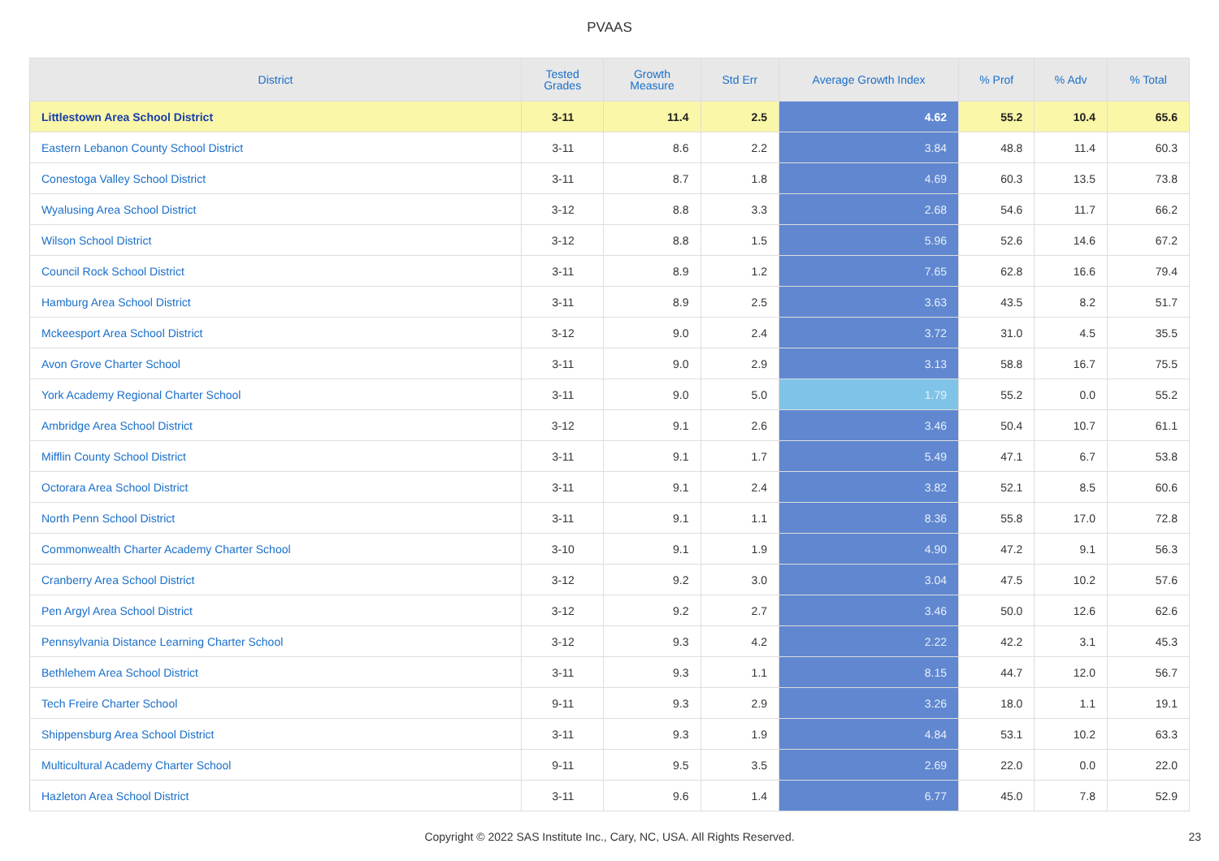PVAAS
| District | Tested Grades | Growth Measure | Std Err | Average Growth Index | % Prof | % Adv | % Total |
| --- | --- | --- | --- | --- | --- | --- | --- |
| Littlestown Area School District | 3-11 | 11.4 | 2.5 | 4.62 | 55.2 | 10.4 | 65.6 |
| Eastern Lebanon County School District | 3-11 | 8.6 | 2.2 | 3.84 | 48.8 | 11.4 | 60.3 |
| Conestoga Valley School District | 3-11 | 8.7 | 1.8 | 4.69 | 60.3 | 13.5 | 73.8 |
| Wyalusing Area School District | 3-12 | 8.8 | 3.3 | 2.68 | 54.6 | 11.7 | 66.2 |
| Wilson School District | 3-12 | 8.8 | 1.5 | 5.96 | 52.6 | 14.6 | 67.2 |
| Council Rock School District | 3-11 | 8.9 | 1.2 | 7.65 | 62.8 | 16.6 | 79.4 |
| Hamburg Area School District | 3-11 | 8.9 | 2.5 | 3.63 | 43.5 | 8.2 | 51.7 |
| Mckeesport Area School District | 3-12 | 9.0 | 2.4 | 3.72 | 31.0 | 4.5 | 35.5 |
| Avon Grove Charter School | 3-11 | 9.0 | 2.9 | 3.13 | 58.8 | 16.7 | 75.5 |
| York Academy Regional Charter School | 3-11 | 9.0 | 5.0 | 1.79 | 55.2 | 0.0 | 55.2 |
| Ambridge Area School District | 3-12 | 9.1 | 2.6 | 3.46 | 50.4 | 10.7 | 61.1 |
| Mifflin County School District | 3-11 | 9.1 | 1.7 | 5.49 | 47.1 | 6.7 | 53.8 |
| Octorara Area School District | 3-11 | 9.1 | 2.4 | 3.82 | 52.1 | 8.5 | 60.6 |
| North Penn School District | 3-11 | 9.1 | 1.1 | 8.36 | 55.8 | 17.0 | 72.8 |
| Commonwealth Charter Academy Charter School | 3-10 | 9.1 | 1.9 | 4.90 | 47.2 | 9.1 | 56.3 |
| Cranberry Area School District | 3-12 | 9.2 | 3.0 | 3.04 | 47.5 | 10.2 | 57.6 |
| Pen Argyl Area School District | 3-12 | 9.2 | 2.7 | 3.46 | 50.0 | 12.6 | 62.6 |
| Pennsylvania Distance Learning Charter School | 3-12 | 9.3 | 4.2 | 2.22 | 42.2 | 3.1 | 45.3 |
| Bethlehem Area School District | 3-11 | 9.3 | 1.1 | 8.15 | 44.7 | 12.0 | 56.7 |
| Tech Freire Charter School | 9-11 | 9.3 | 2.9 | 3.26 | 18.0 | 1.1 | 19.1 |
| Shippensburg Area School District | 3-11 | 9.3 | 1.9 | 4.84 | 53.1 | 10.2 | 63.3 |
| Multicultural Academy Charter School | 9-11 | 9.5 | 3.5 | 2.69 | 22.0 | 0.0 | 22.0 |
| Hazleton Area School District | 3-11 | 9.6 | 1.4 | 6.77 | 45.0 | 7.8 | 52.9 |
Copyright © 2022 SAS Institute Inc., Cary, NC, USA. All Rights Reserved. 23